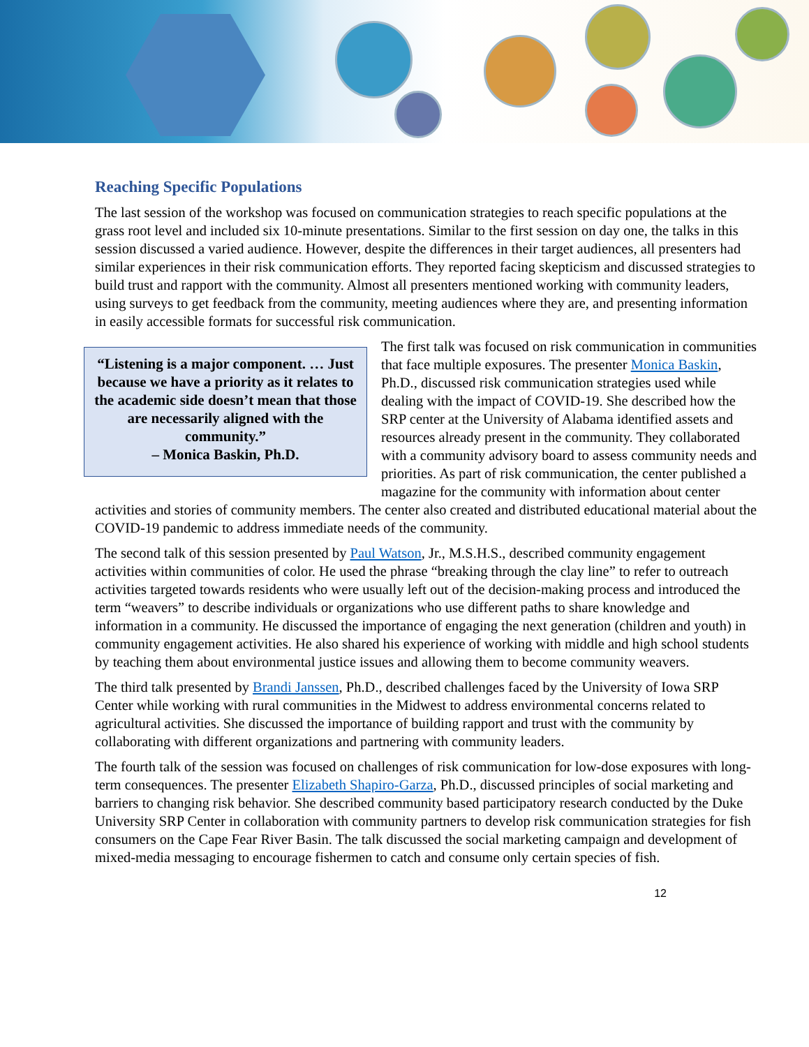Reaching Specific Populations
The last session of the workshop was focused on communication strategies to reach specific populations at the grass root level and included six 10-minute presentations. Similar to the first session on day one, the talks in this session discussed a varied audience. However, despite the differences in their target audiences, all presenters had similar experiences in their risk communication efforts. They reported facing skepticism and discussed strategies to build trust and rapport with the community. Almost all presenters mentioned working with community leaders, using surveys to get feedback from the community, meeting audiences where they are, and presenting information in easily accessible formats for successful risk communication.
“Listening is a major component. … Just because we have a priority as it relates to the academic side doesn’t mean that those are necessarily aligned with the community.”
– Monica Baskin, Ph.D.
The first talk was focused on risk communication in communities that face multiple exposures. The presenter Monica Baskin, Ph.D., discussed risk communication strategies used while dealing with the impact of COVID-19. She described how the SRP center at the University of Alabama identified assets and resources already present in the community. They collaborated with a community advisory board to assess community needs and priorities. As part of risk communication, the center published a magazine for the community with information about center activities and stories of community members. The center also created and distributed educational material about the COVID-19 pandemic to address immediate needs of the community.
The second talk of this session presented by Paul Watson, Jr., M.S.H.S., described community engagement activities within communities of color. He used the phrase “breaking through the clay line” to refer to outreach activities targeted towards residents who were usually left out of the decision-making process and introduced the term “weavers” to describe individuals or organizations who use different paths to share knowledge and information in a community. He discussed the importance of engaging the next generation (children and youth) in community engagement activities. He also shared his experience of working with middle and high school students by teaching them about environmental justice issues and allowing them to become community weavers.
The third talk presented by Brandi Janssen, Ph.D., described challenges faced by the University of Iowa SRP Center while working with rural communities in the Midwest to address environmental concerns related to agricultural activities. She discussed the importance of building rapport and trust with the community by collaborating with different organizations and partnering with community leaders.
The fourth talk of the session was focused on challenges of risk communication for low-dose exposures with long-term consequences. The presenter Elizabeth Shapiro-Garza, Ph.D., discussed principles of social marketing and barriers to changing risk behavior. She described community based participatory research conducted by the Duke University SRP Center in collaboration with community partners to develop risk communication strategies for fish consumers on the Cape Fear River Basin. The talk discussed the social marketing campaign and development of mixed-media messaging to encourage fishermen to catch and consume only certain species of fish.
12